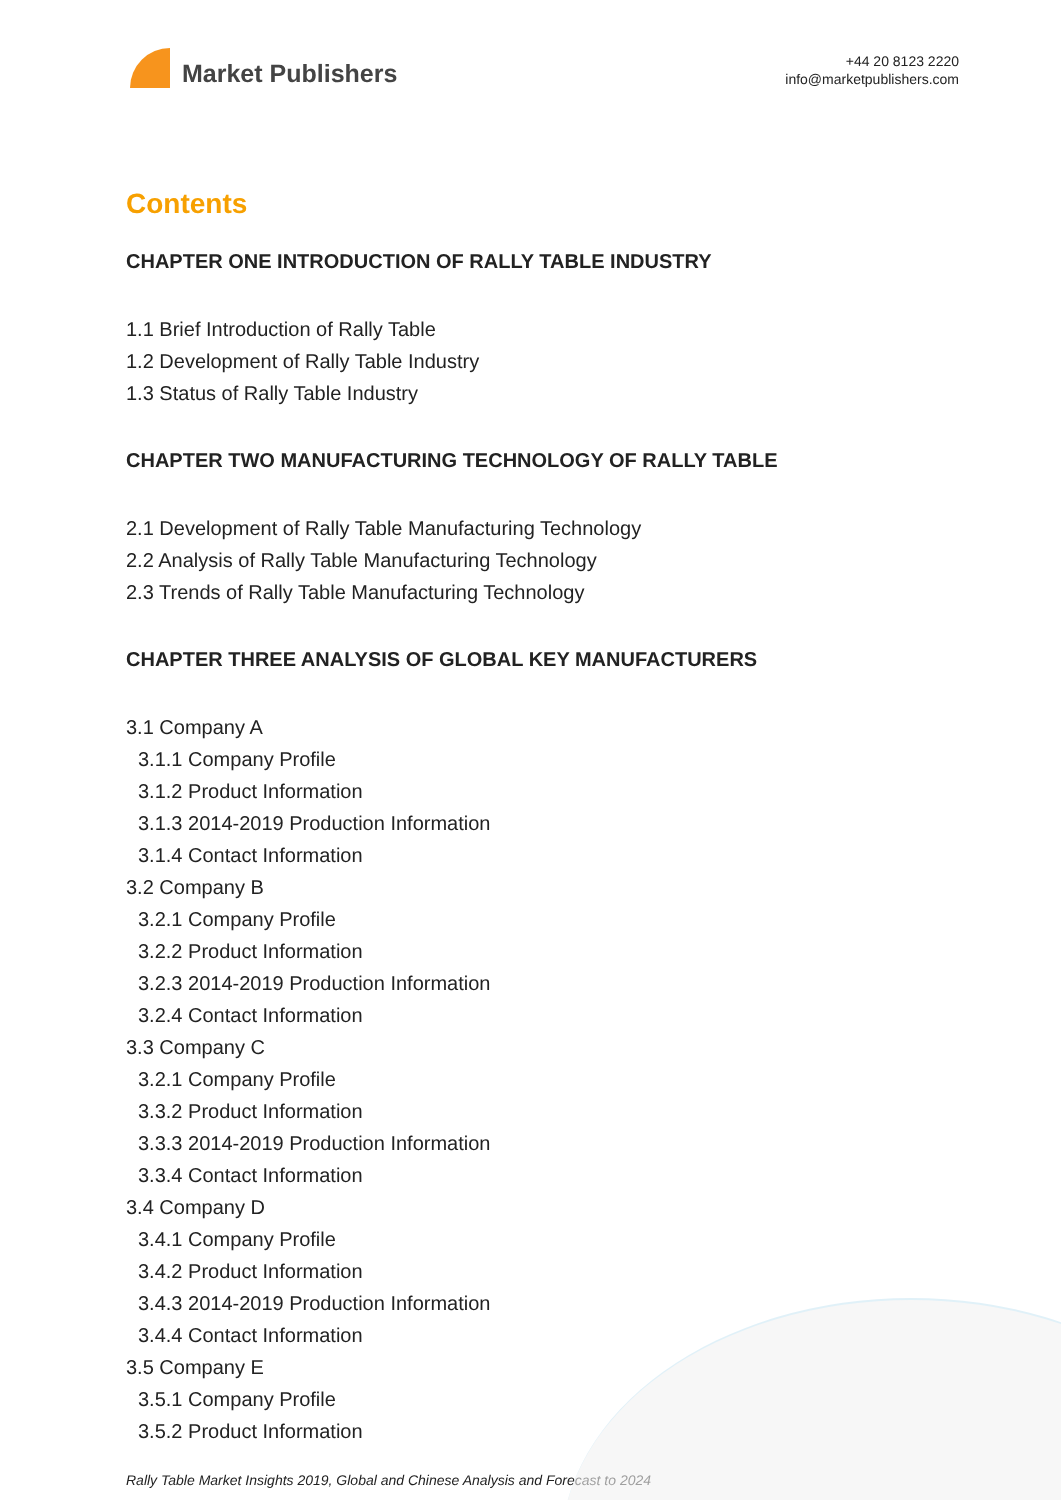Market Publishers
+44 20 8123 2220
info@marketpublishers.com
Contents
CHAPTER ONE INTRODUCTION OF RALLY TABLE INDUSTRY
1.1 Brief Introduction of Rally Table
1.2 Development of Rally Table Industry
1.3 Status of Rally Table Industry
CHAPTER TWO MANUFACTURING TECHNOLOGY OF RALLY TABLE
2.1 Development of Rally Table Manufacturing Technology
2.2 Analysis of Rally Table Manufacturing Technology
2.3 Trends of Rally Table Manufacturing Technology
CHAPTER THREE ANALYSIS OF GLOBAL KEY MANUFACTURERS
3.1 Company A
3.1.1 Company Profile
3.1.2 Product Information
3.1.3 2014-2019 Production Information
3.1.4 Contact Information
3.2 Company B
3.2.1 Company Profile
3.2.2 Product Information
3.2.3 2014-2019 Production Information
3.2.4 Contact Information
3.3 Company C
3.2.1 Company Profile
3.3.2 Product Information
3.3.3 2014-2019 Production Information
3.3.4 Contact Information
3.4 Company D
3.4.1 Company Profile
3.4.2 Product Information
3.4.3 2014-2019 Production Information
3.4.4 Contact Information
3.5 Company E
3.5.1 Company Profile
3.5.2 Product Information
Rally Table Market Insights 2019, Global and Chinese Analysis and Forecast to 2024